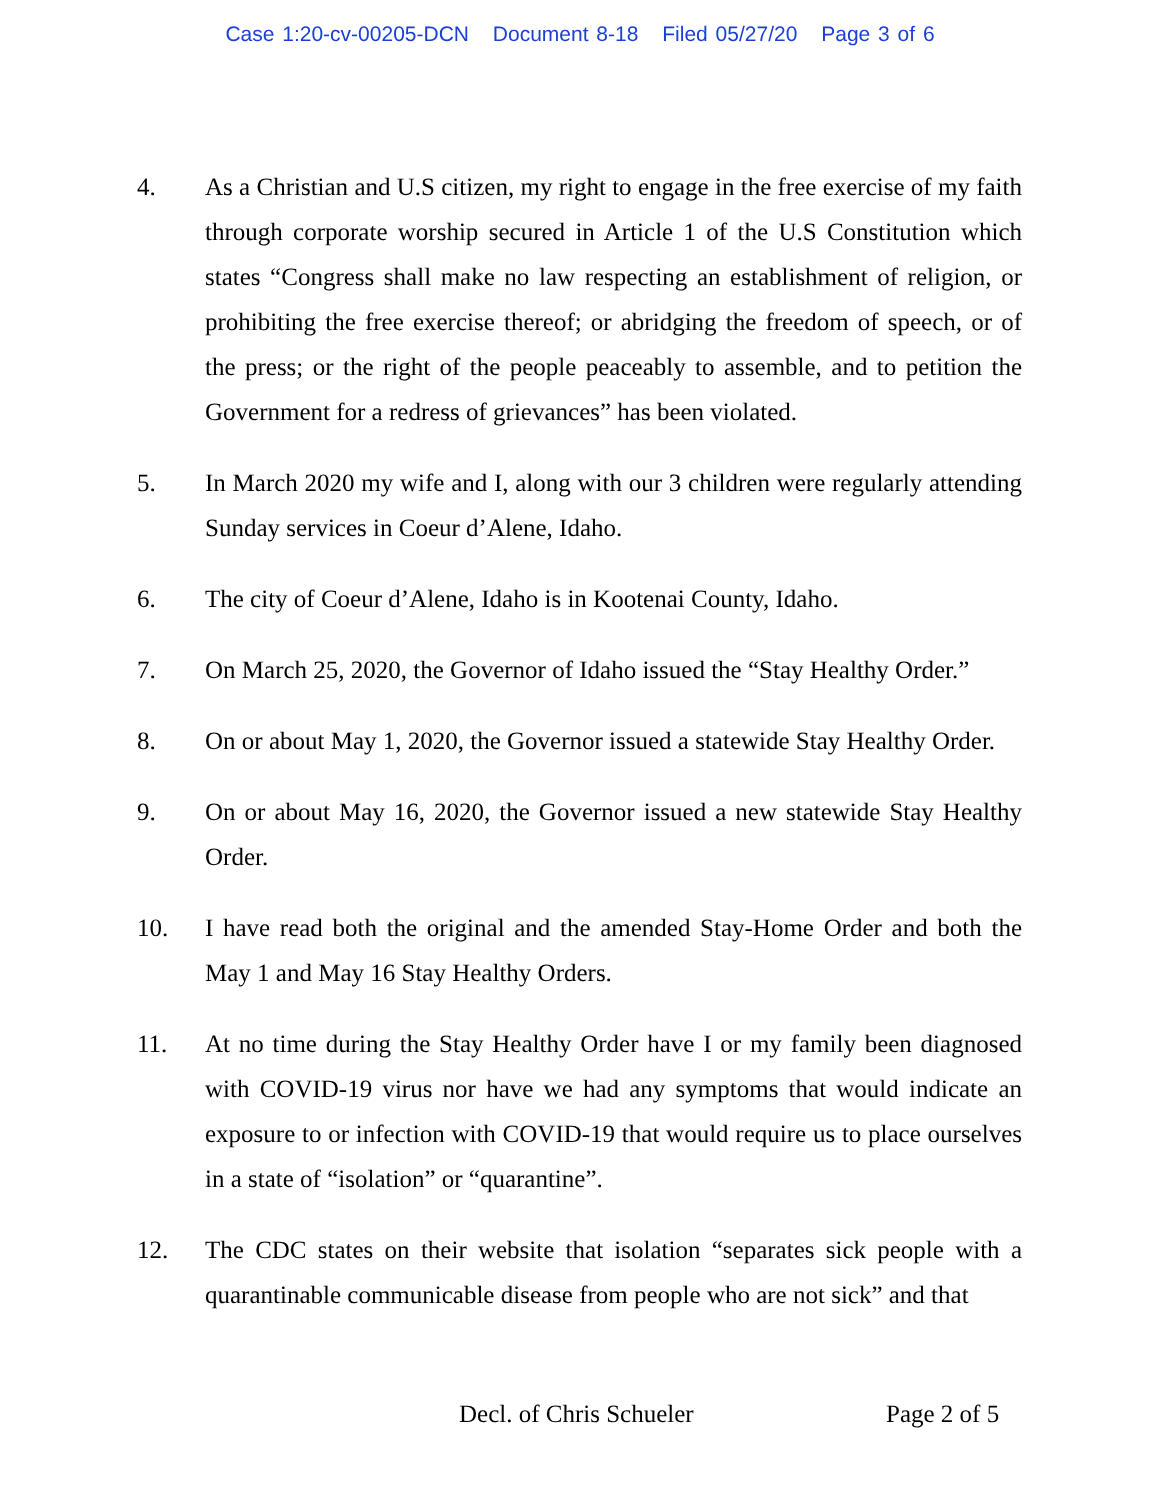Case 1:20-cv-00205-DCN Document 8-18 Filed 05/27/20 Page 3 of 6
4. As a Christian and U.S citizen, my right to engage in the free exercise of my faith through corporate worship secured in Article 1 of the U.S Constitution which states “Congress shall make no law respecting an establishment of religion, or prohibiting the free exercise thereof; or abridging the freedom of speech, or of the press; or the right of the people peaceably to assemble, and to petition the Government for a redress of grievances” has been violated.
5. In March 2020 my wife and I, along with our 3 children were regularly attending Sunday services in Coeur d’Alene, Idaho.
6. The city of Coeur d’Alene, Idaho is in Kootenai County, Idaho.
7. On March 25, 2020, the Governor of Idaho issued the “Stay Healthy Order.”
8. On or about May 1, 2020, the Governor issued a statewide Stay Healthy Order.
9. On or about May 16, 2020, the Governor issued a new statewide Stay Healthy Order.
10. I have read both the original and the amended Stay-Home Order and both the May 1 and May 16 Stay Healthy Orders.
11. At no time during the Stay Healthy Order have I or my family been diagnosed with COVID-19 virus nor have we had any symptoms that would indicate an exposure to or infection with COVID-19 that would require us to place ourselves in a state of “isolation” or “quarantine”.
12. The CDC states on their website that isolation “separates sick people with a quarantinable communicable disease from people who are not sick” and that
Decl. of Chris Schueler Page 2 of 5